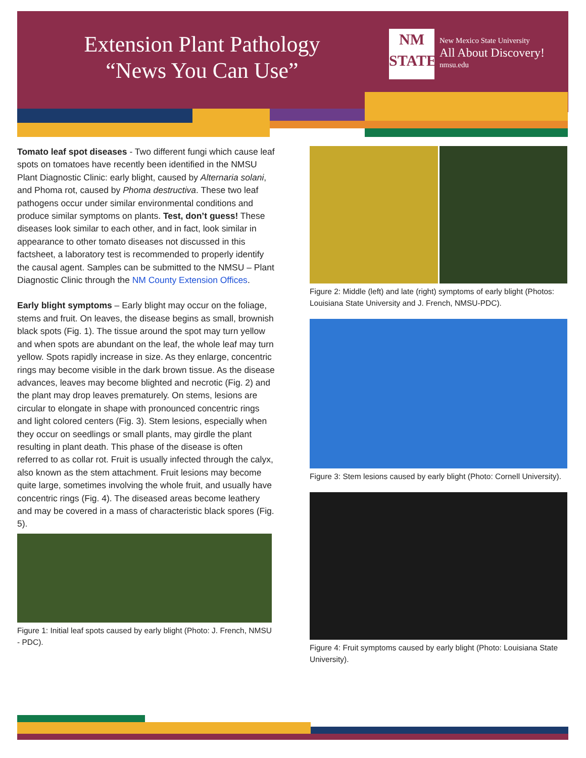Extension Plant Pathology
“News You Can Use”
NM
STATE
New Mexico State University
All About Discovery!
nmsu.edu
Tomato leaf spot diseases - Two different fungi which cause leaf spots on tomatoes have recently been identified in the NMSU Plant Diagnostic Clinic: early blight, caused by Alternaria solani, and Phoma rot, caused by Phoma destructiva. These two leaf pathogens occur under similar environmental conditions and produce similar symptoms on plants. Test, don’t guess! These diseases look similar to each other, and in fact, look similar in appearance to other tomato diseases not discussed in this factsheet, a laboratory test is recommended to properly identify the causal agent. Samples can be submitted to the NMSU – Plant Diagnostic Clinic through the NM County Extension Offices.
Early blight symptoms – Early blight may occur on the foliage, stems and fruit. On leaves, the disease begins as small, brownish black spots (Fig. 1). The tissue around the spot may turn yellow and when spots are abundant on the leaf, the whole leaf may turn yellow. Spots rapidly increase in size. As they enlarge, concentric rings may become visible in the dark brown tissue. As the disease advances, leaves may become blighted and necrotic (Fig. 2) and the plant may drop leaves prematurely. On stems, lesions are circular to elongate in shape with pronounced concentric rings and light colored centers (Fig. 3). Stem lesions, especially when they occur on seedlings or small plants, may girdle the plant resulting in plant death. This phase of the disease is often referred to as collar rot. Fruit is usually infected through the calyx, also known as the stem attachment. Fruit lesions may become quite large, sometimes involving the whole fruit, and usually have concentric rings (Fig. 4). The diseased areas become leathery and may be covered in a mass of characteristic black spores (Fig. 5).
Figure 1: Initial leaf spots caused by early blight (Photo: J. French, NMSU - PDC).
Figure 2: Middle (left) and late (right) symptoms of early blight (Photos: Louisiana State University and J. French, NMSU-PDC).
Figure 3: Stem lesions caused by early blight (Photo: Cornell University).
Figure 4: Fruit symptoms caused by early blight (Photo: Louisiana State University).